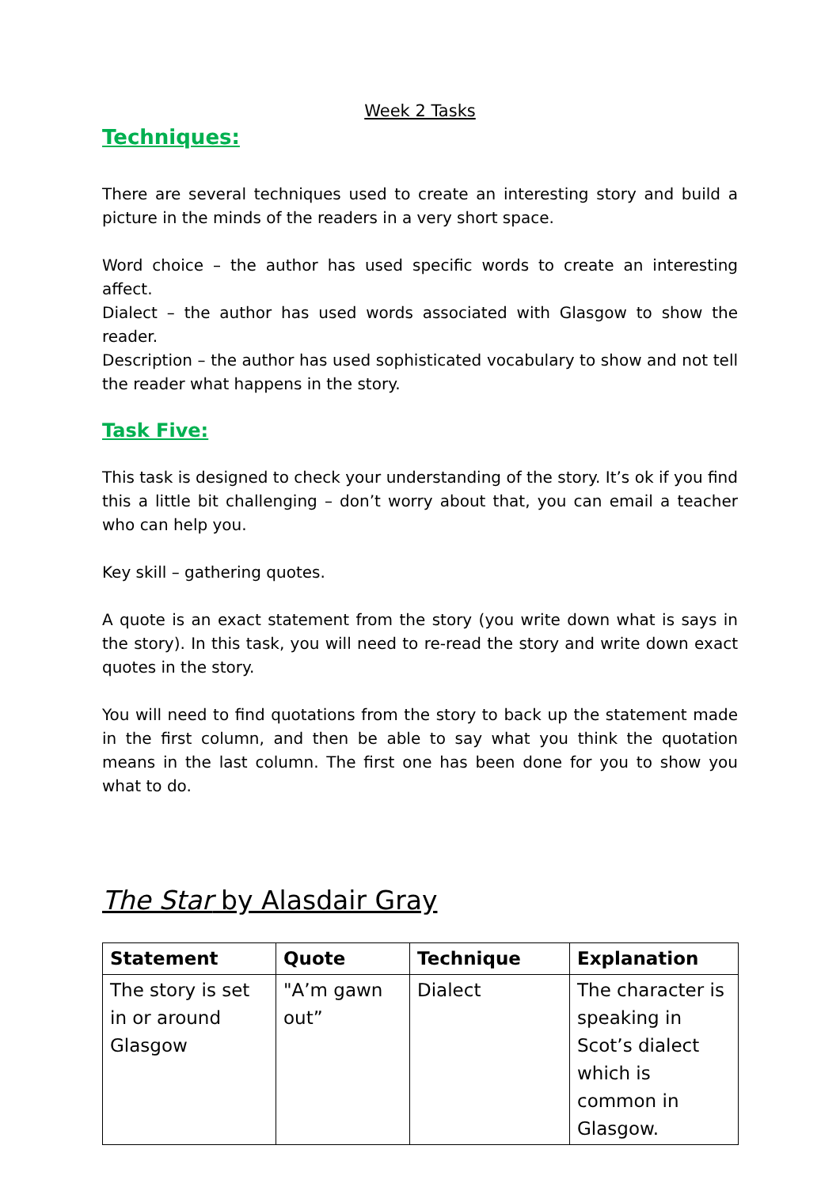Week 2 Tasks
Techniques:
There are several techniques used to create an interesting story and build a picture in the minds of the readers in a very short space.
Word choice – the author has used specific words to create an interesting affect.
Dialect – the author has used words associated with Glasgow to show the reader.
Description – the author has used sophisticated vocabulary to show and not tell the reader what happens in the story.
Task Five:
This task is designed to check your understanding of the story. It’s ok if you find this a little bit challenging – don’t worry about that, you can email a teacher who can help you.
Key skill – gathering quotes.
A quote is an exact statement from the story (you write down what is says in the story). In this task, you will need to re-read the story and write down exact quotes in the story.
You will need to find quotations from the story to back up the statement made in the first column, and then be able to say what you think the quotation means in the last column. The first one has been done for you to show you what to do.
The Star by Alasdair Gray
| Statement | Quote | Technique | Explanation |
| --- | --- | --- | --- |
| The story is set in or around Glasgow | "A’m gawn out” | Dialect | The character is speaking in Scot’s dialect which is common in Glasgow. |